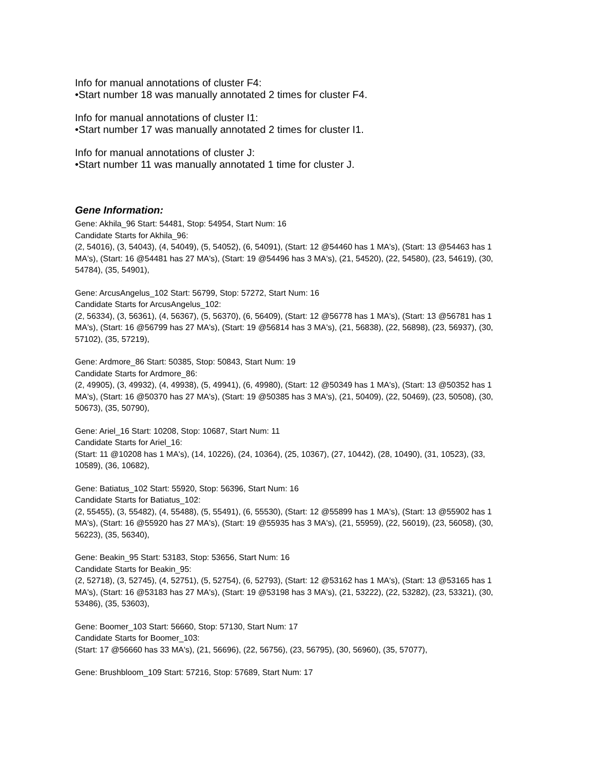Info for manual annotations of cluster F4:
•Start number 18 was manually annotated 2 times for cluster F4.
Info for manual annotations of cluster I1:
•Start number 17 was manually annotated 2 times for cluster I1.
Info for manual annotations of cluster J:
•Start number 11 was manually annotated 1 time for cluster J.
Gene Information:
Gene: Akhila_96 Start: 54481, Stop: 54954, Start Num: 16
Candidate Starts for Akhila_96:
(2, 54016), (3, 54043), (4, 54049), (5, 54052), (6, 54091), (Start: 12 @54460 has 1 MA's), (Start: 13 @54463 has 1 MA's), (Start: 16 @54481 has 27 MA's), (Start: 19 @54496 has 3 MA's), (21, 54520), (22, 54580), (23, 54619), (30, 54784), (35, 54901),
Gene: ArcusAngelus_102 Start: 56799, Stop: 57272, Start Num: 16
Candidate Starts for ArcusAngelus_102:
(2, 56334), (3, 56361), (4, 56367), (5, 56370), (6, 56409), (Start: 12 @56778 has 1 MA's), (Start: 13 @56781 has 1 MA's), (Start: 16 @56799 has 27 MA's), (Start: 19 @56814 has 3 MA's), (21, 56838), (22, 56898), (23, 56937), (30, 57102), (35, 57219),
Gene: Ardmore_86 Start: 50385, Stop: 50843, Start Num: 19
Candidate Starts for Ardmore_86:
(2, 49905), (3, 49932), (4, 49938), (5, 49941), (6, 49980), (Start: 12 @50349 has 1 MA's), (Start: 13 @50352 has 1 MA's), (Start: 16 @50370 has 27 MA's), (Start: 19 @50385 has 3 MA's), (21, 50409), (22, 50469), (23, 50508), (30, 50673), (35, 50790),
Gene: Ariel_16 Start: 10208, Stop: 10687, Start Num: 11
Candidate Starts for Ariel_16:
(Start: 11 @10208 has 1 MA's), (14, 10226), (24, 10364), (25, 10367), (27, 10442), (28, 10490), (31, 10523), (33, 10589), (36, 10682),
Gene: Batiatus_102 Start: 55920, Stop: 56396, Start Num: 16
Candidate Starts for Batiatus_102:
(2, 55455), (3, 55482), (4, 55488), (5, 55491), (6, 55530), (Start: 12 @55899 has 1 MA's), (Start: 13 @55902 has 1 MA's), (Start: 16 @55920 has 27 MA's), (Start: 19 @55935 has 3 MA's), (21, 55959), (22, 56019), (23, 56058), (30, 56223), (35, 56340),
Gene: Beakin_95 Start: 53183, Stop: 53656, Start Num: 16
Candidate Starts for Beakin_95:
(2, 52718), (3, 52745), (4, 52751), (5, 52754), (6, 52793), (Start: 12 @53162 has 1 MA's), (Start: 13 @53165 has 1 MA's), (Start: 16 @53183 has 27 MA's), (Start: 19 @53198 has 3 MA's), (21, 53222), (22, 53282), (23, 53321), (30, 53486), (35, 53603),
Gene: Boomer_103 Start: 56660, Stop: 57130, Start Num: 17
Candidate Starts for Boomer_103:
(Start: 17 @56660 has 33 MA's), (21, 56696), (22, 56756), (23, 56795), (30, 56960), (35, 57077),
Gene: Brushbloom_109 Start: 57216, Stop: 57689, Start Num: 17